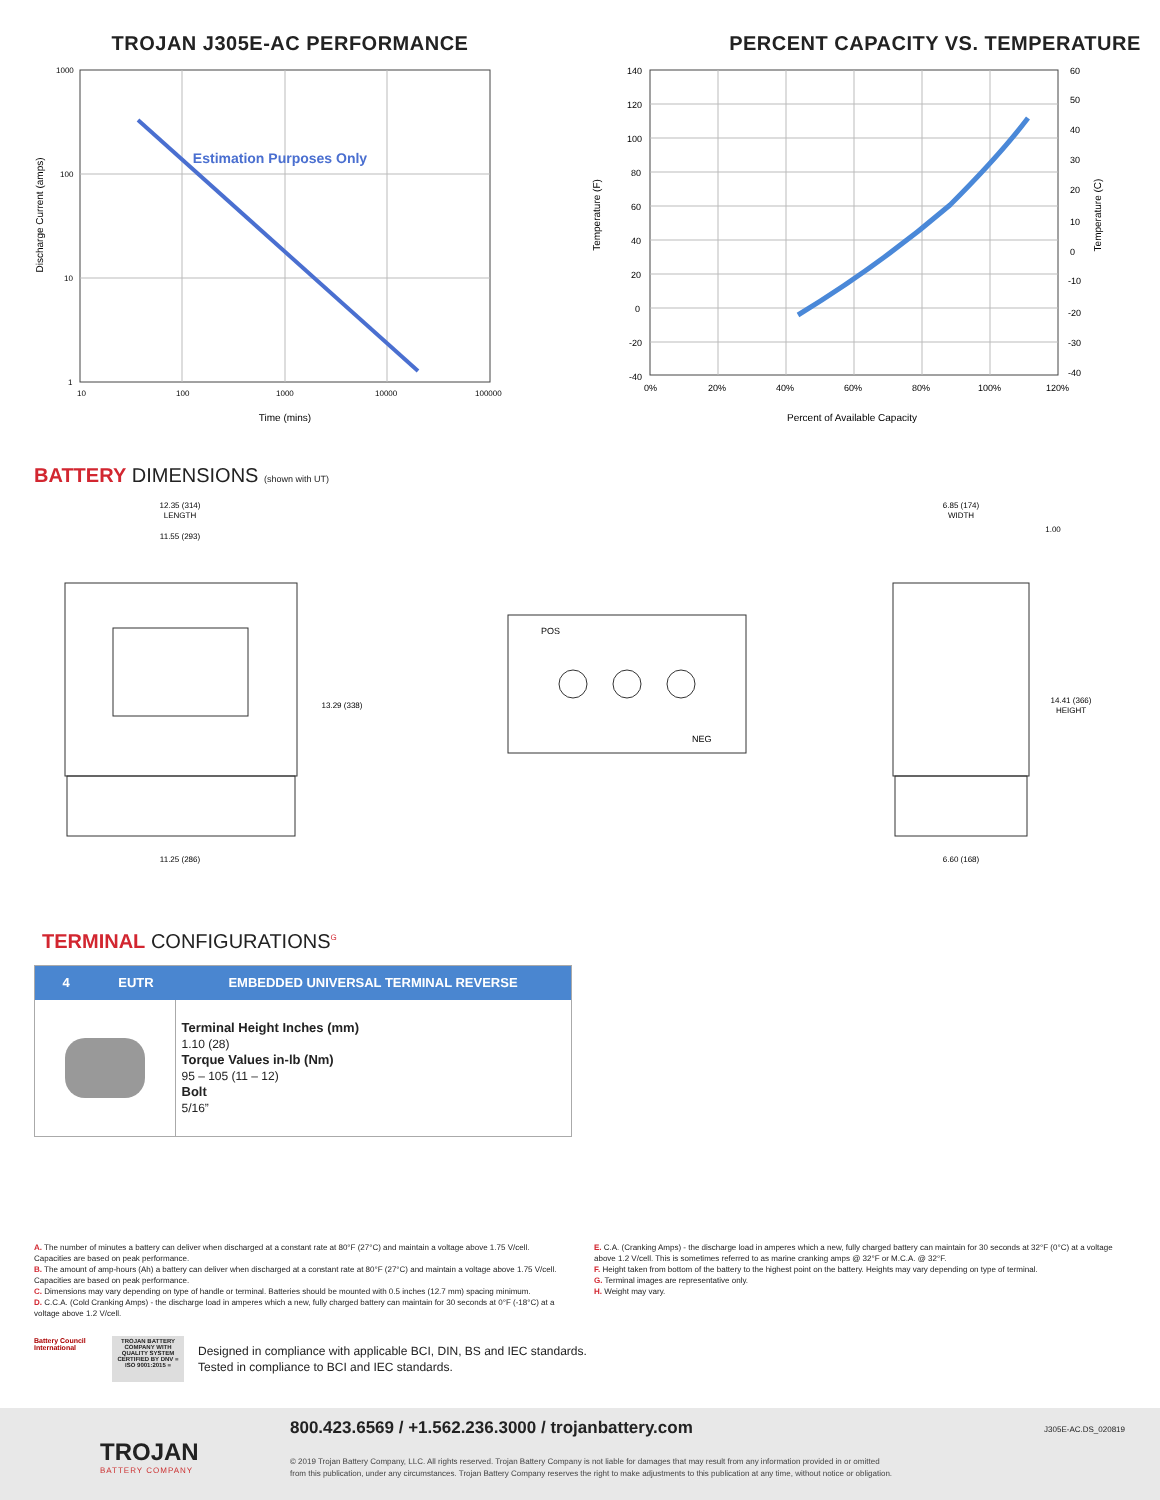TROJAN J305E-AC PERFORMANCE PERCENT CAPACITY VS. TEMPERATURE
Estimation Purposes Only
1000
100
10
1
10
100
1000
10000
100000
Time (mins)
Discharge Current (amps)
140
120
100
80
60
40
20
0
-20
-40
0%
20%
40%
60%
80%
100%
120%
60
50
40
30
20
10
0
-10
-20
-30
-40
Percent of Available Capacity
Temperature (F)
Temperature (C)
BATTERY DIMENSIONS (shown with UT)
12.35 (314)
LENGTH
11.55 (293)
13.29 (338)
11.25 (286)
6.85 (174)
WIDTH
1.00
14.41 (366)
HEIGHT
6.60 (168)
POS
NEG
TERMINAL CONFIGURATIONS<sup>G</sup>
| 4 | EUTR | EMBEDDED UNIVERSAL TERMINAL REVERSE |
| --- | --- | --- |
| | | Terminal Height Inches (mm) 1.10 (28) Torque Values in-lb (Nm) 95 – 105 (11 – 12) Bolt 5/16” |
A. The number of minutes a battery can deliver when discharged at a constant rate at 80°F (27°C) and maintain a voltage above 1.75 V/cell. Capacities are based on peak performance.
B. The amount of amp-hours (Ah) a battery can deliver when discharged at a constant rate at 80°F (27°C) and maintain a voltage above 1.75 V/cell. Capacities are based on peak performance.
C. Dimensions may vary depending on type of handle or terminal. Batteries should be mounted with 0.5 inches (12.7 mm) spacing minimum.
D. C.C.A. (Cold Cranking Amps) - the discharge load in amperes which a new, fully charged battery can maintain for 30 seconds at 0°F (-18°C) at a voltage above 1.2 V/cell.
E. C.A. (Cranking Amps) - the discharge load in amperes which a new, fully charged battery can maintain for 30 seconds at 32°F (0°C) at a voltage above 1.2 V/cell. This is sometimes referred to as marine cranking amps @ 32°F or M.C.A. @ 32°F.
F. Height taken from bottom of the battery to the highest point on the battery. Heights may vary depending on type of terminal.
G. Terminal images are representative only.
H. Weight may vary.
Battery Council International
TROJAN BATTERY COMPANY WITH QUALITY SYSTEM CERTIFIED BY DNV = ISO 9001:2015 =
Designed in compliance with applicable BCI, DIN, BS and IEC standards.
Tested in compliance to BCI and IEC standards.
TROJAN
BATTERY COMPANY
800.423.6569 / +1.562.236.3000 / trojanbattery.com
J305E-AC.DS_020819
© 2019 Trojan Battery Company, LLC. All rights reserved. Trojan Battery Company is not liable for damages that may result from any information provided in or omitted
from this publication, under any circumstances. Trojan Battery Company reserves the right to make adjustments to this publication at any time, without notice or obligation.